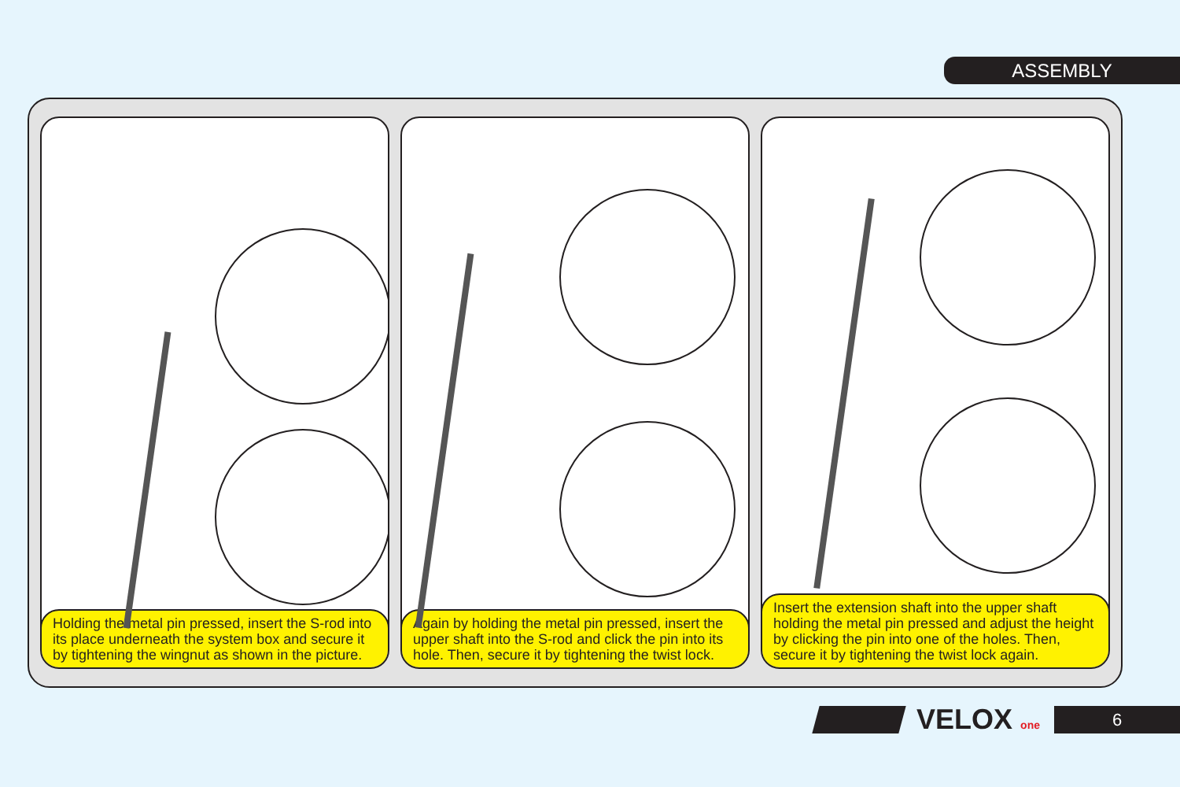ASSEMBLY
Holding the metal pin pressed, insert the S-rod into its place underneath the system box and secure it by tightening the wingnut as shown in the picture.
Again by holding the metal pin pressed, insert the upper shaft into the S-rod and click the pin into its hole. Then, secure it by tightening the twist lock.
Insert the extension shaft into the upper shaft holding the metal pin pressed and adjust the height by clicking the pin into one of the holes. Then, secure it by tightening the twist lock again.
VELOX one
6